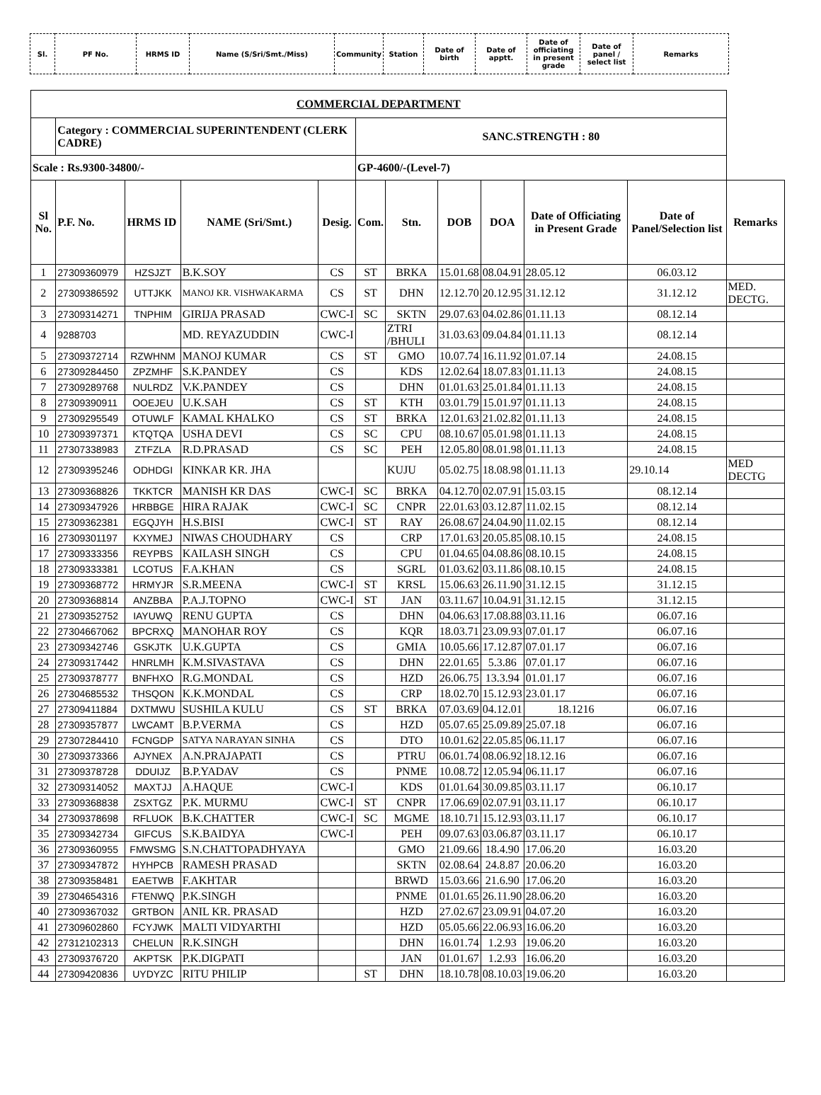| Sl. | PF No. | HRMS ID | Name (S/Sri/Smt./Miss) | Community | Station | Date of birth | Date of apptt. | Date of officiating in present grade | Date of panel / select list | Remarks |
| COMMERCIAL DEPARTMENT | | | | | | | | | | | |
| --- | --- | --- | --- | --- | --- | --- | --- | --- | --- | --- | --- |
| | Category : COMMERCIAL SUPERINTENDENT (CLERK CADRE) | | | | SANC.STRENGTH : 80 | | | | | | |
| Scale : Rs.9300-34800/- | | | | | GP-4600/-(Level-7) | | | | | | |
| Sl No. | P.F. No. | HRMS ID | NAME (Sri/Smt.) | Desig. | Com. | Stn. | DOB | DOA | Date of Officiating in Present Grade | Date of Panel/Selection list | Remarks |
| 1 | 27309360979 | HZSJZT | B.K.SOY | CS | ST | BRKA | 15.01.68 | 08.04.91 | 28.05.12 | 06.03.12 | |
| 2 | 27309386592 | UTTJKK | MANOJ KR. VISHWAKARMA | CS | ST | DHN | 12.12.70 | 20.12.95 | 31.12.12 | 31.12.12 | MED. DECTG. |
| 3 | 27309314271 | TNPHIM | GIRIJA PRASAD | CWC-I | SC | SKTN | 29.07.63 | 04.02.86 | 01.11.13 | 08.12.14 | |
| 4 | 9288703 | | MD. REYAZUDDIN | CWC-I | | ZTRI /BHULI | 31.03.63 | 09.04.84 | 01.11.13 | 08.12.14 | |
| 5 | 27309372714 | RZWHNM | MANOJ KUMAR | CS | ST | GMO | 10.07.74 | 16.11.92 | 01.07.14 | 24.08.15 | |
| 6 | 27309284450 | ZPZMHF | S.K.PANDEY | CS | | KDS | 12.02.64 | 18.07.83 | 01.11.13 | 24.08.15 | |
| 7 | 27309289768 | NULRDZ | V.K.PANDEY | CS | | DHN | 01.01.63 | 25.01.84 | 01.11.13 | 24.08.15 | |
| 8 | 27309390911 | OOEJEU | U.K.SAH | CS | ST | KTH | 03.01.79 | 15.01.97 | 01.11.13 | 24.08.15 | |
| 9 | 27309295549 | OTUWLF | KAMAL KHALKO | CS | ST | BRKA | 12.01.63 | 21.02.82 | 01.11.13 | 24.08.15 | |
| 10 | 27309397371 | KTQTQA | USHA DEVI | CS | SC | CPU | 08.10.67 | 05.01.98 | 01.11.13 | 24.08.15 | |
| 11 | 27307338983 | ZTFZLA | R.D.PRASAD | CS | SC | PEH | 12.05.80 | 08.01.98 | 01.11.13 | 24.08.15 | |
| 12 | 27309395246 | ODHDGI | KINKAR KR. JHA | | | KUJU | 05.02.75 | 18.08.98 | 01.11.13 | 29.10.14 | MED DECTG |
| 13 | 27309368826 | TKKTCR | MANISH KR DAS | CWC-I | SC | BRKA | 04.12.70 | 02.07.91 | 15.03.15 | 08.12.14 | |
| 14 | 27309347926 | HRBBGE | HIRA RAJAK | CWC-I | SC | CNPR | 22.01.63 | 03.12.87 | 11.02.15 | 08.12.14 | |
| 15 | 27309362381 | EGQJYH | H.S.BISI | CWC-I | ST | RAY | 26.08.67 | 24.04.90 | 11.02.15 | 08.12.14 | |
| 16 | 27309301197 | KXYMEJ | NIWAS CHOUDHARY | CS | | CRP | 17.01.63 | 20.05.85 | 08.10.15 | 24.08.15 | |
| 17 | 27309333356 | REYPBS | KAILASH SINGH | CS | | CPU | 01.04.65 | 04.08.86 | 08.10.15 | 24.08.15 | |
| 18 | 27309333381 | LCOTUS | F.A.KHAN | CS | | SGRL | 01.03.62 | 03.11.86 | 08.10.15 | 24.08.15 | |
| 19 | 27309368772 | HRMYJR | S.R.MEENA | CWC-I | ST | KRSL | 15.06.63 | 26.11.90 | 31.12.15 | 31.12.15 | |
| 20 | 27309368814 | ANZBBA | P.A.J.TOPNO | CWC-I | ST | JAN | 03.11.67 | 10.04.91 | 31.12.15 | 31.12.15 | |
| 21 | 27309352752 | IAYUWQ | RENU GUPTA | CS | | DHN | 04.06.63 | 17.08.88 | 03.11.16 | 06.07.16 | |
| 22 | 27304667062 | BPCRXQ | MANOHAR ROY | CS | | KQR | 18.03.71 | 23.09.93 | 07.01.17 | 06.07.16 | |
| 23 | 27309342746 | GSKJTK | U.K.GUPTA | CS | | GMIA | 10.05.66 | 17.12.87 | 07.01.17 | 06.07.16 | |
| 24 | 27309317442 | HNRLMH | K.M.SIVASTAVA | CS | | DHN | 22.01.65 | 5.3.86 | 07.01.17 | 06.07.16 | |
| 25 | 27309378777 | BNFHXO | R.G.MONDAL | CS | | HZD | 26.06.75 | 13.3.94 | 01.01.17 | 06.07.16 | |
| 26 | 27304685532 | THSQON | K.K.MONDAL | CS | | CRP | 18.02.70 | 15.12.93 | 23.01.17 | 06.07.16 | |
| 27 | 27309411884 | DXTMWU | SUSHILA KULU | CS | ST | BRKA | 07.03.69 | 04.12.01 | 18.1216 | 06.07.16 | |
| 28 | 27309357877 | LWCAMT | B.P.VERMA | CS | | HZD | 05.07.65 | 25.09.89 | 25.07.18 | 06.07.16 | |
| 29 | 27307284410 | FCNGDP | SATYA NARAYAN SINHA | CS | | DTO | 10.01.62 | 22.05.85 | 06.11.17 | 06.07.16 | |
| 30 | 27309373366 | AJYNEX | A.N.PRAJAPATI | CS | | PTRU | 06.01.74 | 08.06.92 | 18.12.16 | 06.07.16 | |
| 31 | 27309378728 | DDUIJZ | B.P.YADAV | CS | | PNME | 10.08.72 | 12.05.94 | 06.11.17 | 06.07.16 | |
| 32 | 27309314052 | MAXTJJ | A.HAQUE | CWC-I | | KDS | 01.01.64 | 30.09.85 | 03.11.17 | 06.10.17 | |
| 33 | 27309368838 | ZSXTGZ | P.K. MURMU | CWC-I | ST | CNPR | 17.06.69 | 02.07.91 | 03.11.17 | 06.10.17 | |
| 34 | 27309378698 | RFLUOK | B.K.CHATTER | CWC-I | SC | MGME | 18.10.71 | 15.12.93 | 03.11.17 | 06.10.17 | |
| 35 | 27309342734 | GIFCUS | S.K.BAIDYA | CWC-I | | PEH | 09.07.63 | 03.06.87 | 03.11.17 | 06.10.17 | |
| 36 | 27309360955 | FMWSMG | S.N.CHATTOPADHYAYA | | | GMO | 21.09.66 | 18.4.90 | 17.06.20 | 16.03.20 | |
| 37 | 27309347872 | HYHPCB | RAMESH PRASAD | | | SKTN | 02.08.64 | 24.8.87 | 20.06.20 | 16.03.20 | |
| 38 | 27309358481 | EAETWB | F.AKHTAR | | | BRWD | 15.03.66 | 21.6.90 | 17.06.20 | 16.03.20 | |
| 39 | 27304654316 | FTENWQ | P.K.SINGH | | | PNME | 01.01.65 | 26.11.90 | 28.06.20 | 16.03.20 | |
| 40 | 27309367032 | GRTBON | ANIL KR. PRASAD | | | HZD | 27.02.67 | 23.09.91 | 04.07.20 | 16.03.20 | |
| 41 | 27309602860 | FCYJWK | MALTI VIDYARTHI | | | HZD | 05.05.66 | 22.06.93 | 16.06.20 | 16.03.20 | |
| 42 | 27312102313 | CHELUN | R.K.SINGH | | | DHN | 16.01.74 | 1.2.93 | 19.06.20 | 16.03.20 | |
| 43 | 27309376720 | AKPTSK | P.K.DIGPATI | | | JAN | 01.01.67 | 1.2.93 | 16.06.20 | 16.03.20 | |
| 44 | 27309420836 | UYDYZC | RITU PHILIP | | ST | DHN | 18.10.78 | 08.10.03 | 19.06.20 | 16.03.20 | |